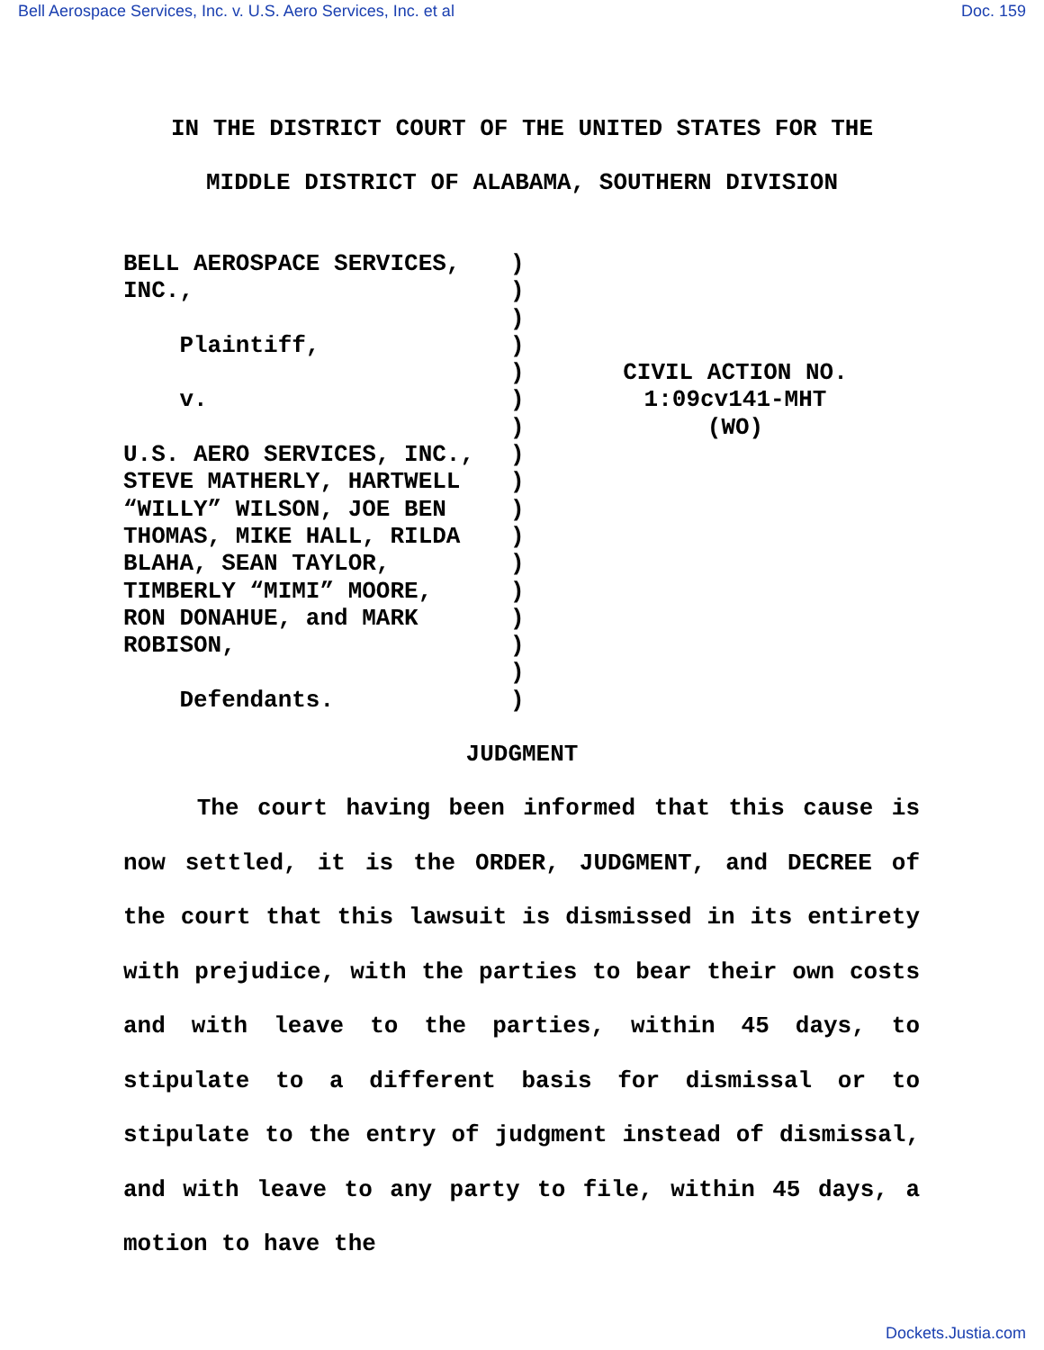Bell Aerospace Services, Inc. v. U.S. Aero Services, Inc. et al Doc. 159
IN THE DISTRICT COURT OF THE UNITED STATES FOR THE
MIDDLE DISTRICT OF ALABAMA, SOUTHERN DIVISION
BELL AEROSPACE SERVICES, INC., Plaintiff, v. U.S. AERO SERVICES, INC., STEVE MATHERLY, HARTWELL “WILLY” WILSON, JOE BEN THOMAS, MIKE HALL, RILDA BLAHA, SEAN TAYLOR, TIMBERLY “MIMI” MOORE, RON DONAHUE, and MARK ROBISON, Defendants.
) ) ) ) ) ) ) ) ) ) ) ) ) ) ) ) )
CIVIL ACTION NO.
1:09cv141-MHT
(WO)
JUDGMENT
The court having been informed that this cause is now settled, it is the ORDER, JUDGMENT, and DECREE of the court that this lawsuit is dismissed in its entirety with prejudice, with the parties to bear their own costs and with leave to the parties, within 45 days, to stipulate to a different basis for dismissal or to stipulate to the entry of judgment instead of dismissal, and with leave to any party to file, within 45 days, a motion to have the
Dockets.Justia.com